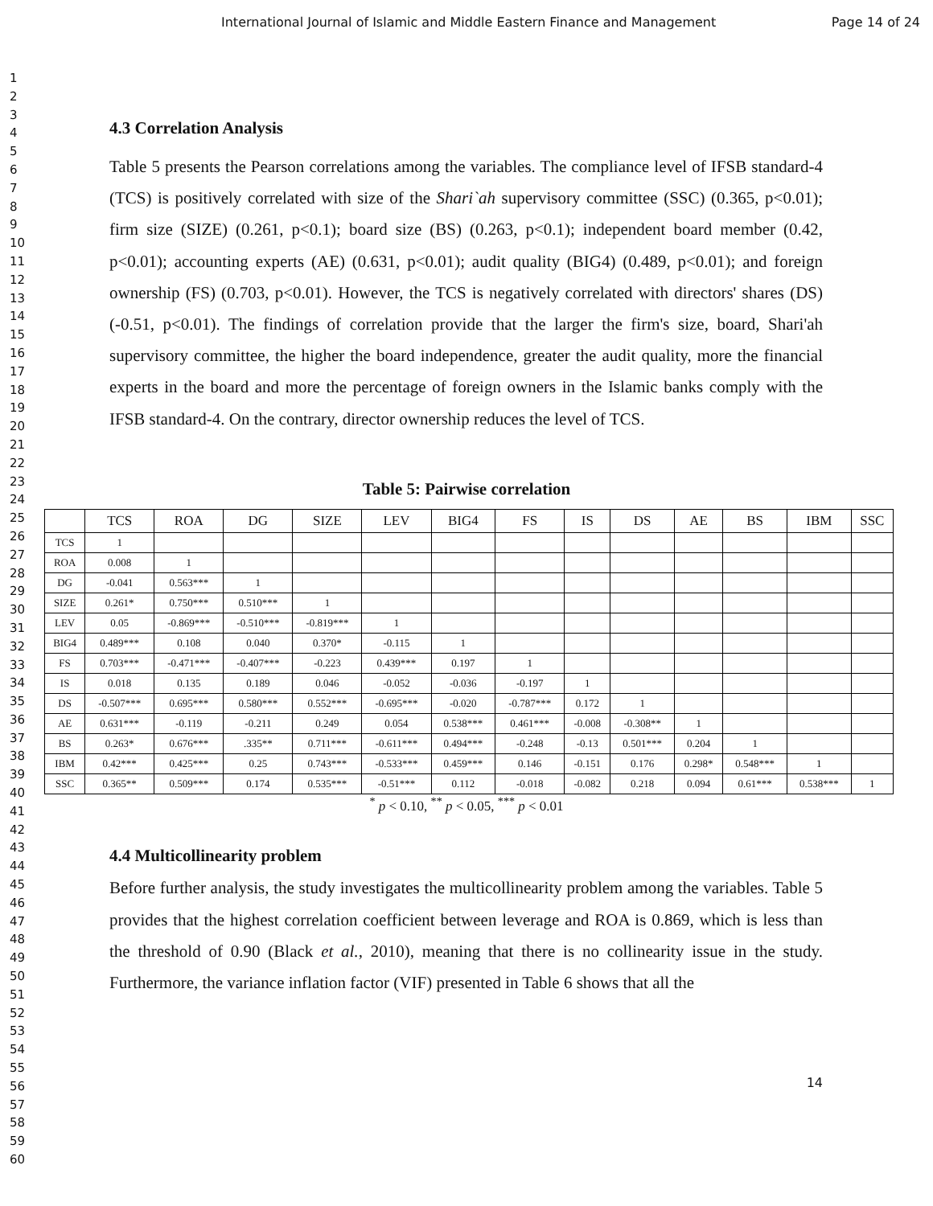International Journal of Islamic and Middle Eastern Finance and Management Page 14 of 24
1
2
3
4
5
6
7
8
9
10
11
12
13
14
15
16
17
18
19
20
21
22
23
24
25
26
27
28
29
30
31
32
33
34
35
36
37
38
39
40
41
42
43
44
45
46
47
48
49
50
51
52
53
54
55
56
57
58
59
60
4.3 Correlation Analysis
Table 5 presents the Pearson correlations among the variables. The compliance level of IFSB standard-4 (TCS) is positively correlated with size of the Shari`ah supervisory committee (SSC) (0.365, p<0.01); firm size (SIZE) (0.261, p<0.1); board size (BS) (0.263, p<0.1); independent board member (0.42, p<0.01); accounting experts (AE) (0.631, p<0.01); audit quality (BIG4) (0.489, p<0.01); and foreign ownership (FS) (0.703, p<0.01). However, the TCS is negatively correlated with directors' shares (DS) (-0.51, p<0.01). The findings of correlation provide that the larger the firm's size, board, Shari'ah supervisory committee, the higher the board independence, greater the audit quality, more the financial experts in the board and more the percentage of foreign owners in the Islamic banks comply with the IFSB standard-4. On the contrary, director ownership reduces the level of TCS.
Table 5: Pairwise correlation
| | TCS | ROA | DG | SIZE | LEV | BIG4 | FS | IS | DS | AE | BS | IBM | SSC |
| --- | --- | --- | --- | --- | --- | --- | --- | --- | --- | --- | --- | --- | --- |
| TCS | 1 | | | | | | | | | | | | |
| ROA | 0.008 | 1 | | | | | | | | | | | |
| DG | -0.041 | 0.563*** | 1 | | | | | | | | | | |
| SIZE | 0.261* | 0.750*** | 0.510*** | 1 | | | | | | | | | |
| LEV | 0.05 | -0.869*** | -0.510*** | -0.819*** | 1 | | | | | | | | |
| BIG4 | 0.489*** | 0.108 | 0.040 | 0.370* | -0.115 | 1 | | | | | | | |
| FS | 0.703*** | -0.471*** | -0.407*** | -0.223 | 0.439*** | 0.197 | 1 | | | | | | |
| IS | 0.018 | 0.135 | 0.189 | 0.046 | -0.052 | -0.036 | -0.197 | 1 | | | | | |
| DS | -0.507*** | 0.695*** | 0.580*** | 0.552*** | -0.695*** | -0.020 | -0.787*** | 0.172 | 1 | | | | |
| AE | 0.631*** | -0.119 | -0.211 | 0.249 | 0.054 | 0.538*** | 0.461*** | -0.008 | -0.308** | 1 | | | |
| BS | 0.263* | 0.676*** | .335** | 0.711*** | -0.611*** | 0.494*** | -0.248 | -0.13 | 0.501*** | 0.204 | 1 | | |
| IBM | 0.42*** | 0.425*** | 0.25 | 0.743*** | -0.533*** | 0.459*** | 0.146 | -0.151 | 0.176 | 0.298* | 0.548*** | 1 | |
| SSC | 0.365** | 0.509*** | 0.174 | 0.535*** | -0.51*** | 0.112 | -0.018 | -0.082 | 0.218 | 0.094 | 0.61*** | 0.538*** | 1 |
<sup>*</sup> p < 0.10, <sup>**</sup> p < 0.05, <sup>***</sup> p < 0.01
4.4 Multicollinearity problem
Before further analysis, the study investigates the multicollinearity problem among the variables. Table 5 provides that the highest correlation coefficient between leverage and ROA is 0.869, which is less than the threshold of 0.90 (Black et al., 2010), meaning that there is no collinearity issue in the study. Furthermore, the variance inflation factor (VIF) presented in Table 6 shows that all the
14